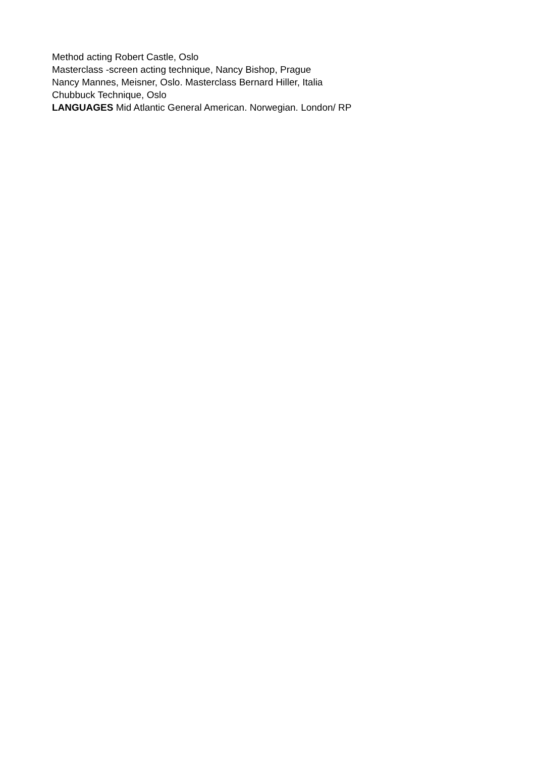Method acting Robert Castle, Oslo
Masterclass -screen acting technique, Nancy Bishop, Prague
Nancy Mannes, Meisner, Oslo. Masterclass Bernard Hiller, Italia
Chubbuck Technique, Oslo
LANGUAGES Mid Atlantic General American. Norwegian. London/ RP